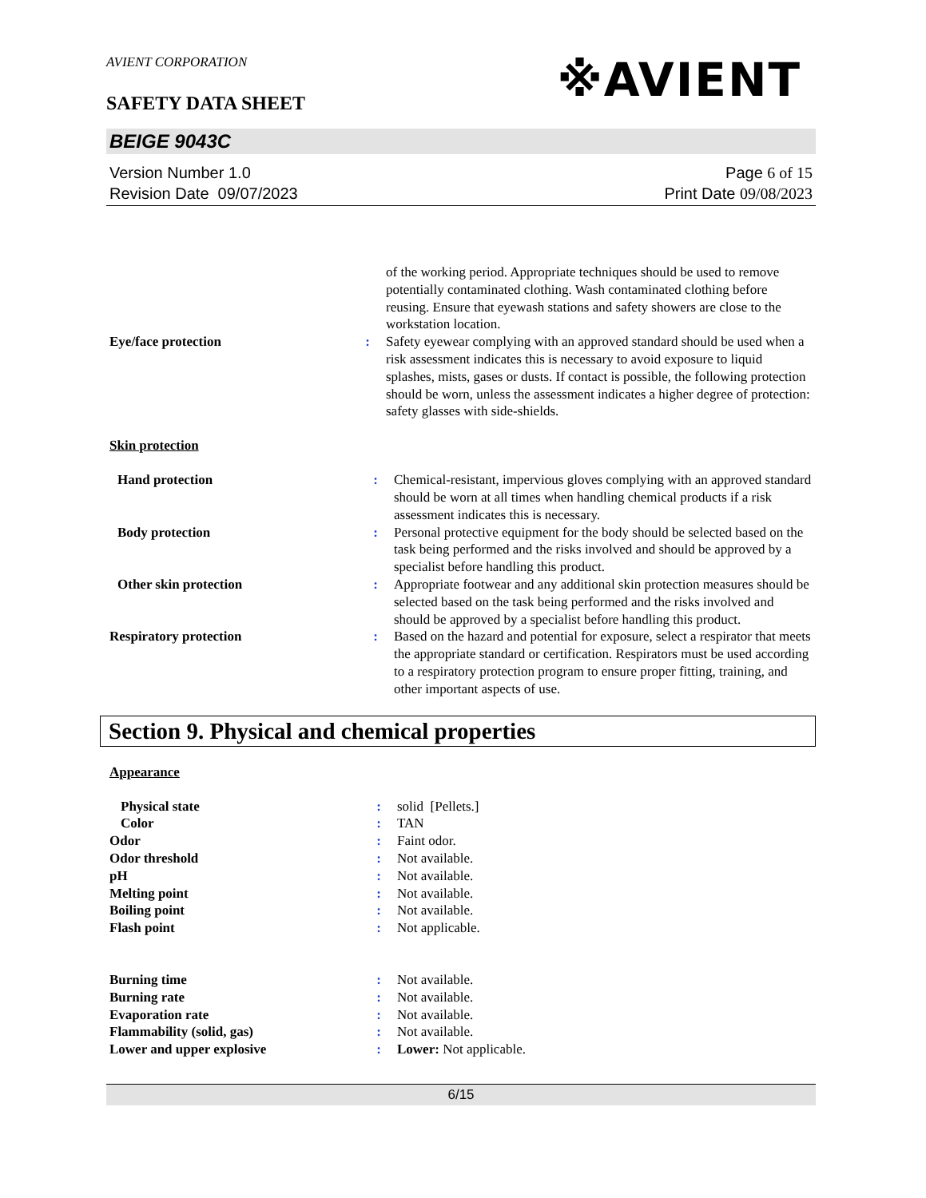AVIENT CORPORATION
※AVIENT
SAFETY DATA SHEET
BEIGE 9043C
Version Number 1.0
Revision Date 09/07/2023
Page 6 of 15
Print Date 09/08/2023
| | | of the working period. Appropriate techniques should be used to remove potentially contaminated clothing. Wash contaminated clothing before reusing. Ensure that eyewash stations and safety showers are close to the workstation location. |
| Eye/face protection | : | Safety eyewear complying with an approved standard should be used when a risk assessment indicates this is necessary to avoid exposure to liquid splashes, mists, gases or dusts. If contact is possible, the following protection should be worn, unless the assessment indicates a higher degree of protection: safety glasses with side-shields. |
Skin protection
| Hand protection | : | Chemical-resistant, impervious gloves complying with an approved standard should be worn at all times when handling chemical products if a risk assessment indicates this is necessary. |
| Body protection | : | Personal protective equipment for the body should be selected based on the task being performed and the risks involved and should be approved by a specialist before handling this product. |
| Other skin protection | : | Appropriate footwear and any additional skin protection measures should be selected based on the task being performed and the risks involved and should be approved by a specialist before handling this product. |
| Respiratory protection | : | Based on the hazard and potential for exposure, select a respirator that meets the appropriate standard or certification. Respirators must be used according to a respiratory protection program to ensure proper fitting, training, and other important aspects of use. |
Section 9. Physical and chemical properties
Appearance
| Physical state | : | solid [Pellets.] |
| Color | : | TAN |
| Odor | : | Faint odor. |
| Odor threshold | : | Not available. |
| pH | : | Not available. |
| Melting point | : | Not available. |
| Boiling point | : | Not available. |
| Flash point | : | Not applicable. |
| Burning time | : | Not available. |
| Burning rate | : | Not available. |
| Evaporation rate | : | Not available. |
| Flammability (solid, gas) | : | Not available. |
| Lower and upper explosive | : | Lower: Not applicable. |
6/15